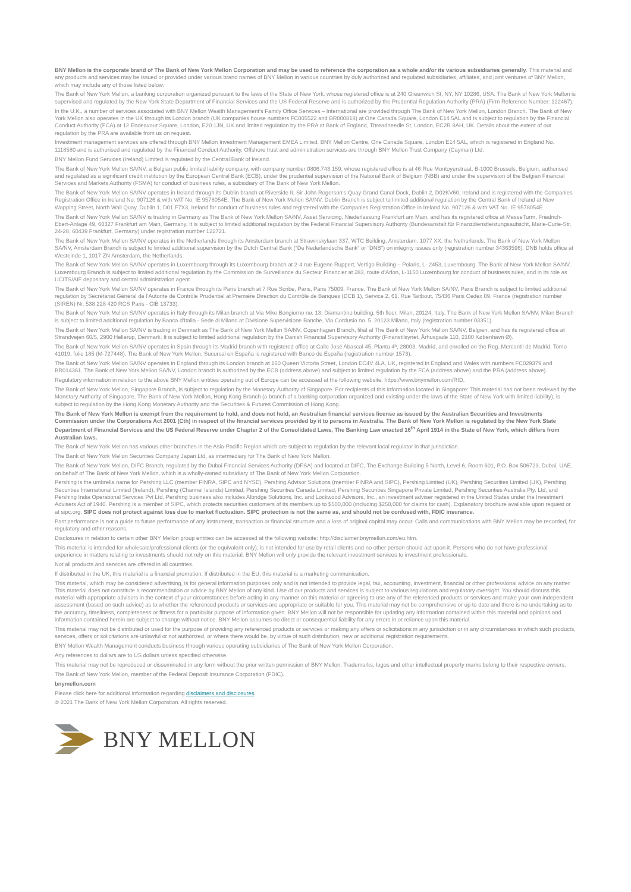BNY Mellon is the corporate brand of The Bank of New York Mellon Corporation and may be used to reference the corporation as a whole and/or its various subsidiaries generally. This material and any products and services may be issued or provided under various brand names of BNY Mellon in various countries by duly authorized and regulated subsidiaries, affiliates, and joint ventures of BNY Mellon, which may include any of those listed below:
The Bank of New York Mellon, a banking corporation organized pursuant to the laws of the State of New York, whose registered office is at 240 Greenwich St, NY, NY 10286, USA. The Bank of New York Mellon is supervised and regulated by the New York State Department of Financial Services and the US Federal Reserve and is authorized by the Prudential Regulation Authority (PRA) (Firm Reference Number: 122467).
In the U.K., a number of services associated with BNY Mellon Wealth Management’s Family Office Services – International are provided through The Bank of New York Mellon, London Branch. The Bank of New York Mellon also operates in the UK through its London branch (UK companies house numbers FC005522 and BR000818) at One Canada Square, London E14 5AL and is subject to regulation by the Financial Conduct Authority (FCA) at 12 Endeavour Square, London, E20 1JN, UK and limited regulation by the PRA at Bank of England, Threadneedle St, London, EC2R 8AH, UK. Details about the extent of our regulation by the PRA are available from us on request.
Investment management services are offered through BNY Mellon Investment Management EMEA Limited, BNY Mellon Centre, One Canada Square, London E14 5AL, which is registered in England No. 1118580 and is authorised and regulated by the Financial Conduct Authority. Offshore trust and administration services are through BNY Mellon Trust Company (Cayman) Ltd.
BNY Mellon Fund Services (Ireland) Limited is regulated by the Central Bank of Ireland.
The Bank of New York Mellon SA/NV, a Belgian public limited liability company, with company number 0806.743.159, whose registered office is at 46 Rue Montoyerstraat, B-1000 Brussels, Belgium, authorised and regulated as a significant credit institution by the European Central Bank (ECB), under the prudential supervision of the National Bank of Belgium (NBB) and under the supervision of the Belgian Financial Services and Markets Authority (FSMA) for conduct of business rules, a subsidiary of The Bank of New York Mellon.
The Bank of New York Mellon SA/NV operates in Ireland through its Dublin branch at Riverside II, Sir John Rogerson’s Quay Grand Canal Dock, Dublin 2, D02KV60, Ireland and is registered with the Companies Registration Office in Ireland No. 907126 & with VAT No. IE 9578054E. The Bank of New York Mellon SA/NV, Dublin Branch is subject to limited additional regulation by the Central Bank of Ireland at New Wapping Street, North Wall Quay, Dublin 1, D01 F7X3, Ireland for conduct of business rules and registered with the Companies Registration Office in Ireland No. 907126 & with VAT No. IE 9578054E.
The Bank of New York Mellon SA/NV is trading in Germany as The Bank of New York Mellon SA/NV, Asset Servicing, Niederlassung Frankfurt am Main, and has its registered office at MesseTurm, Friedrich-Ebert-Anlage 49, 60327 Frankfurt am Main, Germany. It is subject to limited additional regulation by the Federal Financial Supervisory Authority (Bundesanstalt für Finanzdienstleistungsaufsicht, Marie-Curie-Str. 24-28, 60439 Frankfurt, Germany) under registration number 122721.
The Bank of New York Mellon SA/NV operates in the Netherlands through its Amsterdam branch at Strawinskylaan 337, WTC Building, Amsterdam, 1077 XX, the Netherlands. The Bank of New York Mellon SA/NV, Amsterdam Branch is subject to limited additional supervision by the Dutch Central Bank (“De Nederlandsche Bank” or “DNB”) on integrity issues only (registration number 34363596). DNB holds office at Westeinde 1, 1017 ZN Amsterdam, the Netherlands.
The Bank of New York Mellon SA/NV operates in Luxembourg through its Luxembourg branch at 2-4 rue Eugene Ruppert, Vertigo Building – Polaris, L- 2453, Luxembourg. The Bank of New York Mellon SA/NV, Luxembourg Branch is subject to limited additional regulation by the Commission de Surveillance du Secteur Financier at 283, route d’Arlon, L-1150 Luxembourg for conduct of business rules, and in its role as UCITS/AIF depositary and central administration agent.
The Bank of New York Mellon SA/NV operates in France through its Paris branch at 7 Rue Scribe, Paris, Paris 75009, France. The Bank of New York Mellon SA/NV, Paris Branch is subject to limited additional regulation by Secrétariat Général de l’Autorité de Contrôle Prudentiel at Première Direction du Contrôle de Banques (DCB 1), Service 2, 61, Rue Taitbout, 75436 Paris Cedex 09, France (registration number (SIREN) Nr. 538 228 420 RCS Paris - CIB 13733).
The Bank of New York Mellon SA/NV operates in Italy through its Milan branch at Via Mike Bongiorno no. 13, Diamantino building, 5th floor, Milan, 20124, Italy. The Bank of New York Mellon SA/NV, Milan Branch is subject to limited additional regulation by Banca d’Italia - Sede di Milano at Divisione Supervisione Banche, Via Cordusio no. 5, 20123 Milano, Italy (registration number 03351).
The Bank of New York Mellon SA/NV is trading in Denmark as The Bank of New York Mellon SA/NV, Copenhagen Branch, filial af The Bank of New York Mellon SA/NV, Belgien, and has its registered office at Strandvejen 60/5, 2900 Hellerup, Denmark. It is subject to limited additional regulation by the Danish Financial Supervisory Authority (Finanstilsynet, Århusgade 110, 2100 København Ø).
The Bank of New York Mellon SA/NV operates in Spain through its Madrid branch with registered office at Calle José Abascal 45, Planta 4ª, 28003, Madrid, and enrolled on the Reg. Mercantil de Madrid, Tomo 41019, folio 185 (M-727448). The Bank of New York Mellon, Sucursal en España is registered with Banco de España (registration number 1573).
The Bank of New York Mellon SA/NV operates in England through its London branch at 160 Queen Victoria Street, London EC4V 4LA, UK, registered in England and Wales with numbers FC029379 and BR014361. The Bank of New York Mellon SA/NV, London branch is authorized by the ECB (address above) and subject to limited regulation by the FCA (address above) and the PRA (address above).
Regulatory information in relation to the above BNY Mellon entities operating out of Europe can be accessed at the following website: https://www.bnymellon.com/RID.
The Bank of New York Mellon, Singapore Branch, is subject to regulation by the Monetary Authority of Singapore. For recipients of this information located in Singapore: This material has not been reviewed by the Monetary Authority of Singapore. The Bank of New York Mellon, Hong Kong Branch (a branch of a banking corporation organized and existing under the laws of the State of New York with limited liability), is subject to regulation by the Hong Kong Monetary Authority and the Securities & Futures Commission of Hong Kong.
The Bank of New York Mellon is exempt from the requirement to hold, and does not hold, an Australian financial services license as issued by the Australian Securities and Investments Commission under the Corporations Act 2001 (Cth) in respect of the financial services provided by it to persons in Australia. The Bank of New York Mellon is regulated by the New York State Department of Financial Services and the US Federal Reserve under Chapter 2 of the Consolidated Laws, The Banking Law enacted 16<sup>th</sup> April 1914 in the State of New York, which differs from Australian laws.
The Bank of New York Mellon has various other branches in the Asia-Pacific Region which are subject to regulation by the relevant local regulator in that jurisdiction.
The Bank of New York Mellon Securities Company Japan Ltd, as intermediary for The Bank of New York Mellon.
The Bank of New York Mellon, DIFC Branch, regulated by the Dubai Financial Services Authority (DFSA) and located at DIFC, The Exchange Building 5 North, Level 6, Room 601, P.O. Box 506723, Dubai, UAE, on behalf of The Bank of New York Mellon, which is a wholly-owned subsidiary of The Bank of New York Mellon Corporation.
Pershing is the umbrella name for Pershing LLC (member FINRA, SIPC and NYSE), Pershing Advisor Solutions (member FINRA and SIPC), Pershing Limited (UK), Pershing Securities Limited (UK), Pershing Securities International Limited (Ireland), Pershing (Channel Islands) Limited, Pershing Securities Canada Limited, Pershing Securities Singapore Private Limited, Pershing Securities Australia Pty. Ltd, and Pershing India Operational Services Pvt Ltd. Pershing business also includes Albridge Solutions, Inc. and Lockwood Advisors, Inc., an investment adviser registered in the United States under the Investment Advisers Act of 1940. Pershing is a member of SIPC, which protects securities customers of its members up to $500,000 (including $250,000 for claims for cash). Explanatory brochure available upon request or at sipc.org. SIPC does not protect against loss due to market fluctuation. SIPC protection is not the same as, and should not be confused with, FDIC insurance.
Past performance is not a guide to future performance of any instrument, transaction or financial structure and a loss of original capital may occur. Calls and communications with BNY Mellon may be recorded, for regulatory and other reasons.
Disclosures in relation to certain other BNY Mellon group entities can be accessed at the following website: http://disclaimer.bnymellon.com/eu.htm.
This material is intended for wholesale/professional clients (or the equivalent only), is not intended for use by retail clients and no other person should act upon it. Persons who do not have professional experience in matters relating to investments should not rely on this material. BNY Mellon will only provide the relevant investment services to investment professionals.
Not all products and services are offered in all countries.
If distributed in the UK, this material is a financial promotion. If distributed in the EU, this material is a marketing communication.
This material, which may be considered advertising, is for general information purposes only and is not intended to provide legal, tax, accounting, investment, financial or other professional advice on any matter. This material does not constitute a recommendation or advice by BNY Mellon of any kind. Use of our products and services is subject to various regulations and regulatory oversight. You should discuss this material with appropriate advisors in the context of your circumstances before acting in any manner on this material or agreeing to use any of the referenced products or services and make your own independent assessment (based on such advice) as to whether the referenced products or services are appropriate or suitable for you. This material may not be comprehensive or up to date and there is no undertaking as to the accuracy, timeliness, completeness or fitness for a particular purpose of information given. BNY Mellon will not be responsible for updating any information contained within this material and opinions and information contained herein are subject to change without notice. BNY Mellon assumes no direct or consequential liability for any errors in or reliance upon this material.
This material may not be distributed or used for the purpose of providing any referenced products or services or making any offers or solicitations in any jurisdiction or in any circumstances in which such products, services, offers or solicitations are unlawful or not authorized, or where there would be, by virtue of such distribution, new or additional registration requirements.
BNY Mellon Wealth Management conducts business through various operating subsidiaries of The Bank of New York Mellon Corporation.
Any references to dollars are to US dollars unless specified otherwise.
This material may not be reproduced or disseminated in any form without the prior written permission of BNY Mellon. Trademarks, logos and other intellectual property marks belong to their respective owners.
The Bank of New York Mellon, member of the Federal Deposit Insurance Corporation (FDIC).
bnymellon.com
Please click here for additional information regarding disclaimers and disclosures.
© 2021 The Bank of New York Mellon Corporation. All rights reserved.
BNY MELLON